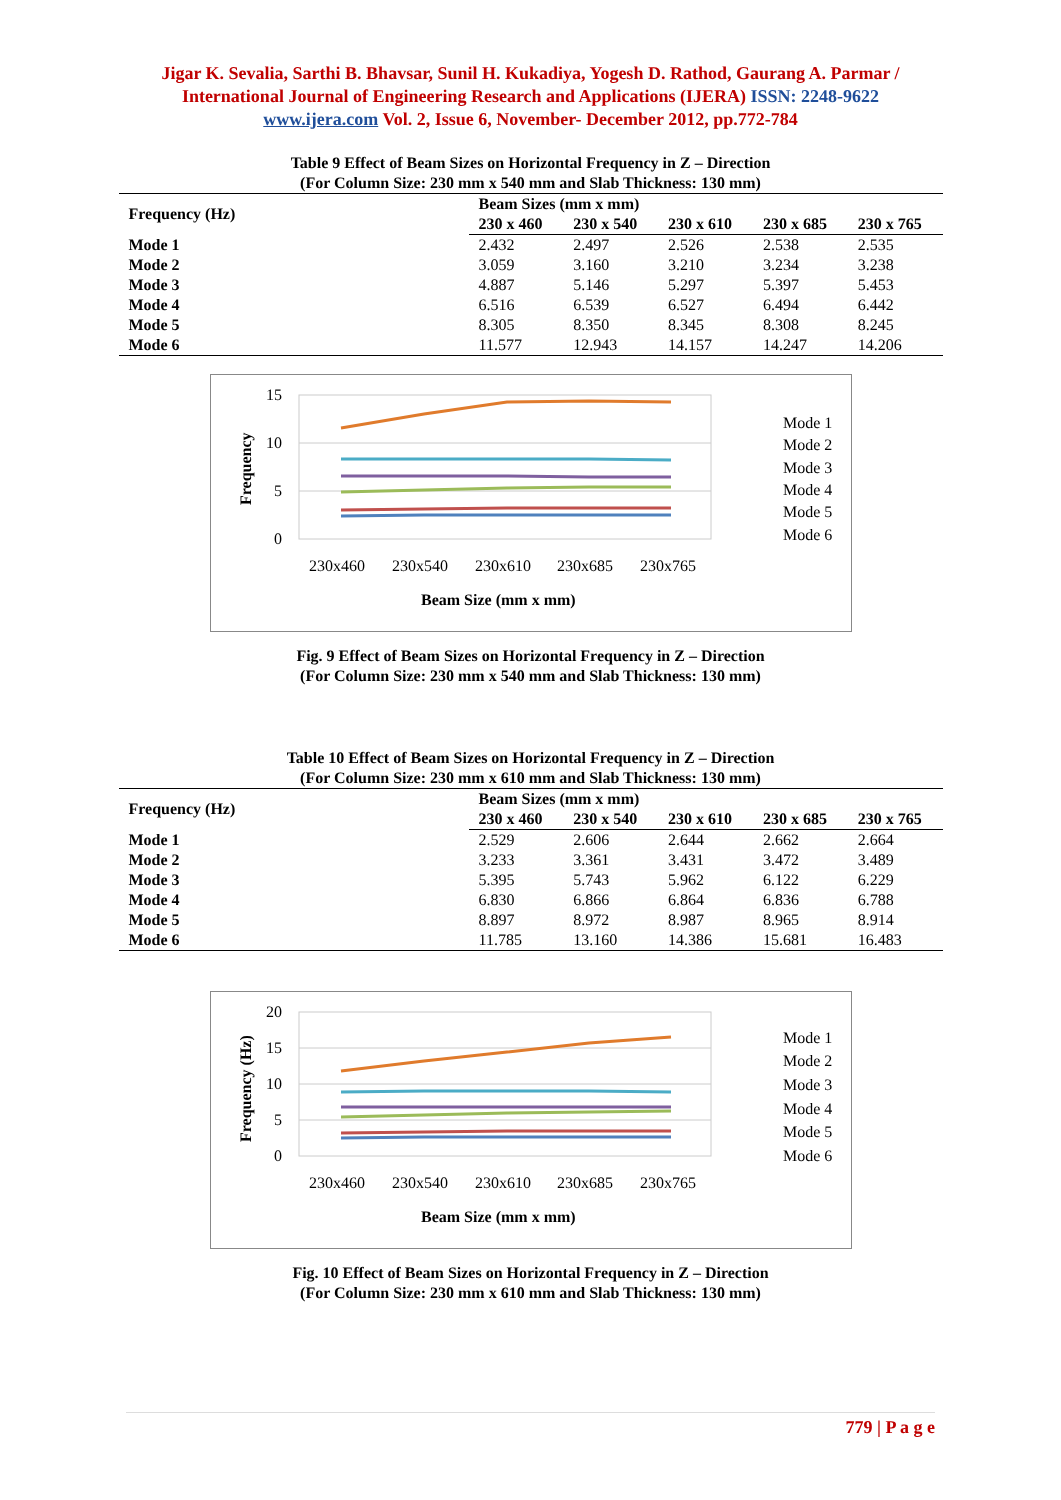Jigar K. Sevalia, Sarthi B. Bhavsar, Sunil H. Kukadiya, Yogesh D. Rathod, Gaurang A. Parmar / International Journal of Engineering Research and Applications (IJERA) ISSN: 2248-9622 www.ijera.com Vol. 2, Issue 6, November- December 2012, pp.772-784
Table 9 Effect of Beam Sizes on Horizontal Frequency in Z – Direction
(For Column Size: 230 mm x 540 mm and Slab Thickness: 130 mm)
| Frequency (Hz) | Beam Sizes (mm x mm) | | | | |
| --- | --- | --- | --- | --- | --- |
| | 230 x 460 | 230 x 540 | 230 x 610 | 230 x 685 | 230 x 765 |
| Mode 1 | 2.432 | 2.497 | 2.526 | 2.538 | 2.535 |
| Mode 2 | 3.059 | 3.160 | 3.210 | 3.234 | 3.238 |
| Mode 3 | 4.887 | 5.146 | 5.297 | 5.397 | 5.453 |
| Mode 4 | 6.516 | 6.539 | 6.527 | 6.494 | 6.442 |
| Mode 5 | 8.305 | 8.350 | 8.345 | 8.308 | 8.245 |
| Mode 6 | 11.577 | 12.943 | 14.157 | 14.247 | 14.206 |
15
10
5
0
Frequency
230x460
230x540
230x610
230x685
230x765
Beam Size (mm x mm)
Mode 1
Mode 2
Mode 3
Mode 4
Mode 5
Mode 6
Fig. 9 Effect of Beam Sizes on Horizontal Frequency in Z – Direction
(For Column Size: 230 mm x 540 mm and Slab Thickness: 130 mm)
Table 10 Effect of Beam Sizes on Horizontal Frequency in Z – Direction
(For Column Size: 230 mm x 610 mm and Slab Thickness: 130 mm)
| Frequency (Hz) | Beam Sizes (mm x mm) | | | | |
| --- | --- | --- | --- | --- | --- |
| | 230 x 460 | 230 x 540 | 230 x 610 | 230 x 685 | 230 x 765 |
| Mode 1 | 2.529 | 2.606 | 2.644 | 2.662 | 2.664 |
| Mode 2 | 3.233 | 3.361 | 3.431 | 3.472 | 3.489 |
| Mode 3 | 5.395 | 5.743 | 5.962 | 6.122 | 6.229 |
| Mode 4 | 6.830 | 6.866 | 6.864 | 6.836 | 6.788 |
| Mode 5 | 8.897 | 8.972 | 8.987 | 8.965 | 8.914 |
| Mode 6 | 11.785 | 13.160 | 14.386 | 15.681 | 16.483 |
20
15
10
5
0
Frequency (Hz)
230x460
230x540
230x610
230x685
230x765
Beam Size (mm x mm)
Mode 1
Mode 2
Mode 3
Mode 4
Mode 5
Mode 6
Fig. 10 Effect of Beam Sizes on Horizontal Frequency in Z – Direction
(For Column Size: 230 mm x 610 mm and Slab Thickness: 130 mm)
779 | P a g e